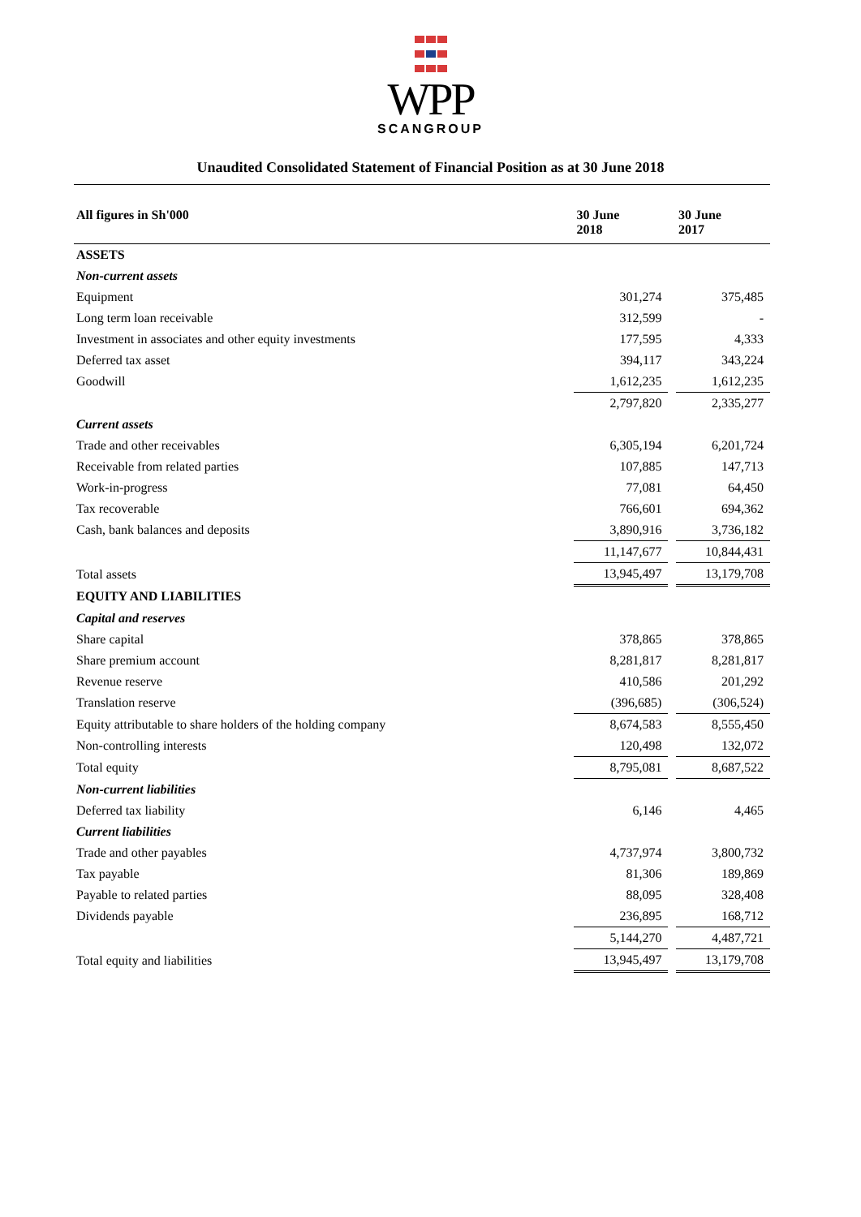WPP
SCANGROUP
Unaudited Consolidated Statement of Financial Position as at 30 June 2018
| All figures in Sh'000 | 30 June 2018 | | 30 June 2017 |
| --- | --- | --- | --- |
| ASSETS | | | |
| Non-current assets | | | |
| Equipment | 301,274 | | 375,485 |
| Long term loan receivable | 312,599 | | - |
| Investment in associates and other equity investments | 177,595 | | 4,333 |
| Deferred tax asset | 394,117 | | 343,224 |
| Goodwill | 1,612,235 | | 1,612,235 |
| | 2,797,820 | | 2,335,277 |
| Current assets | | | |
| Trade and other receivables | 6,305,194 | | 6,201,724 |
| Receivable from related parties | 107,885 | | 147,713 |
| Work-in-progress | 77,081 | | 64,450 |
| Tax recoverable | 766,601 | | 694,362 |
| Cash, bank balances and deposits | 3,890,916 | | 3,736,182 |
| | 11,147,677 | | 10,844,431 |
| Total assets | 13,945,497 | | 13,179,708 |
| EQUITY AND LIABILITIES | | | |
| Capital and reserves | | | |
| Share capital | 378,865 | | 378,865 |
| Share premium account | 8,281,817 | | 8,281,817 |
| Revenue reserve | 410,586 | | 201,292 |
| Translation reserve | (396,685) | | (306,524) |
| Equity attributable to share holders of the holding company | 8,674,583 | | 8,555,450 |
| Non-controlling interests | 120,498 | | 132,072 |
| Total equity | 8,795,081 | | 8,687,522 |
| Non-current liabilities | | | |
| Deferred tax liability | 6,146 | | 4,465 |
| Current liabilities | | | |
| Trade and other payables | 4,737,974 | | 3,800,732 |
| Tax payable | 81,306 | | 189,869 |
| Payable to related parties | 88,095 | | 328,408 |
| Dividends payable | 236,895 | | 168,712 |
| | 5,144,270 | | 4,487,721 |
| Total equity and liabilities | 13,945,497 | | 13,179,708 |